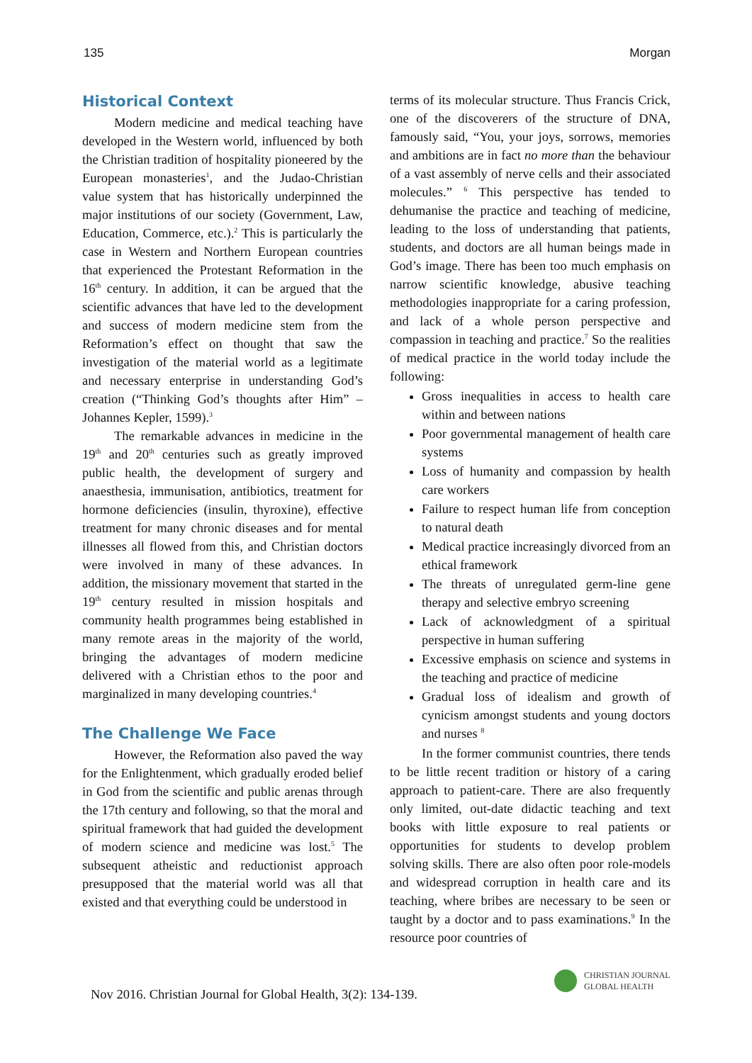135 Morgan
Historical Context
Modern medicine and medical teaching have developed in the Western world, influenced by both the Christian tradition of hospitality pioneered by the European monasteries<sup>1</sup>, and the Judao-Christian value system that has historically underpinned the major institutions of our society (Government, Law, Education, Commerce, etc.).<sup>2</sup> This is particularly the case in Western and Northern European countries that experienced the Protestant Reformation in the 16<sup>th</sup> century. In addition, it can be argued that the scientific advances that have led to the development and success of modern medicine stem from the Reformation’s effect on thought that saw the investigation of the material world as a legitimate and necessary enterprise in understanding God’s creation (“Thinking God’s thoughts after Him” – Johannes Kepler, 1599).<sup>3</sup>
The remarkable advances in medicine in the 19<sup>th</sup> and 20<sup>th</sup> centuries such as greatly improved public health, the development of surgery and anaesthesia, immunisation, antibiotics, treatment for hormone deficiencies (insulin, thyroxine), effective treatment for many chronic diseases and for mental illnesses all flowed from this, and Christian doctors were involved in many of these advances. In addition, the missionary movement that started in the 19<sup>th</sup> century resulted in mission hospitals and community health programmes being established in many remote areas in the majority of the world, bringing the advantages of modern medicine delivered with a Christian ethos to the poor and marginalized in many developing countries.<sup>4</sup>
The Challenge We Face
However, the Reformation also paved the way for the Enlightenment, which gradually eroded belief in God from the scientific and public arenas through the 17th century and following, so that the moral and spiritual framework that had guided the development of modern science and medicine was lost.<sup>5</sup> The subsequent atheistic and reductionist approach presupposed that the material world was all that existed and that everything could be understood in
terms of its molecular structure. Thus Francis Crick, one of the discoverers of the structure of DNA, famously said, “You, your joys, sorrows, memories and ambitions are in fact no more than the behaviour of a vast assembly of nerve cells and their associated molecules.” <sup>6</sup> This perspective has tended to dehumanise the practice and teaching of medicine, leading to the loss of understanding that patients, students, and doctors are all human beings made in God’s image. There has been too much emphasis on narrow scientific knowledge, abusive teaching methodologies inappropriate for a caring profession, and lack of a whole person perspective and compassion in teaching and practice.<sup>7</sup> So the realities of medical practice in the world today include the following:
Gross inequalities in access to health care within and between nations
Poor governmental management of health care systems
Loss of humanity and compassion by health care workers
Failure to respect human life from conception to natural death
Medical practice increasingly divorced from an ethical framework
The threats of unregulated germ-line gene therapy and selective embryo screening
Lack of acknowledgment of a spiritual perspective in human suffering
Excessive emphasis on science and systems in the teaching and practice of medicine
Gradual loss of idealism and growth of cynicism amongst students and young doctors and nurses <sup>8</sup>
In the former communist countries, there tends to be little recent tradition or history of a caring approach to patient-care. There are also frequently only limited, out-date didactic teaching and text books with little exposure to real patients or opportunities for students to develop problem solving skills. There are also often poor role-models and widespread corruption in health care and its teaching, where bribes are necessary to be seen or taught by a doctor and to pass examinations.<sup>9</sup> In the resource poor countries of
Nov 2016. Christian Journal for Global Health, 3(2): 134-139.
CHRISTIAN JOURNAL
GLOBAL HEALTH